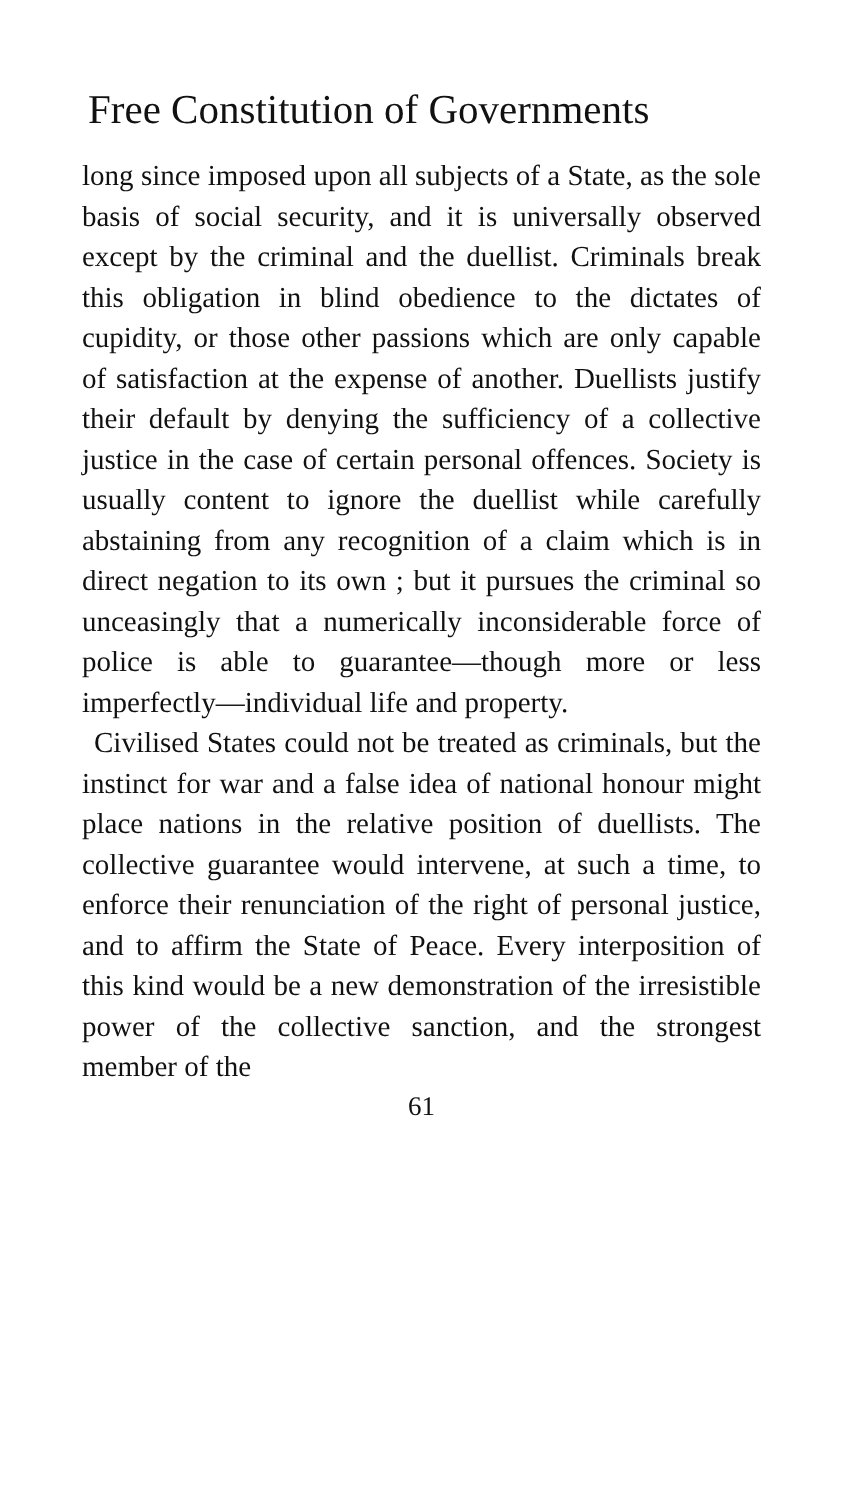Free Constitution of Governments
long since imposed upon all subjects of a State, as the sole basis of social security, and it is universally observed except by the criminal and the duellist. Criminals break this obligation in blind obedience to the dictates of cupidity, or those other passions which are only capable of satisfaction at the expense of another. Duellists justify their default by denying the sufficiency of a collective justice in the case of certain personal offences. Society is usually content to ignore the duellist while carefully abstaining from any recognition of a claim which is in direct negation to its own ; but it pursues the criminal so unceasingly that a numerically inconsiderable force of police is able to guarantee—though more or less imperfectly—individual life and property.
Civilised States could not be treated as criminals, but the instinct for war and a false idea of national honour might place nations in the relative position of duellists. The collective guarantee would intervene, at such a time, to enforce their renunciation of the right of personal justice, and to affirm the State of Peace. Every interposition of this kind would be a new demonstration of the irresistible power of the collective sanction, and the strongest member of the
61